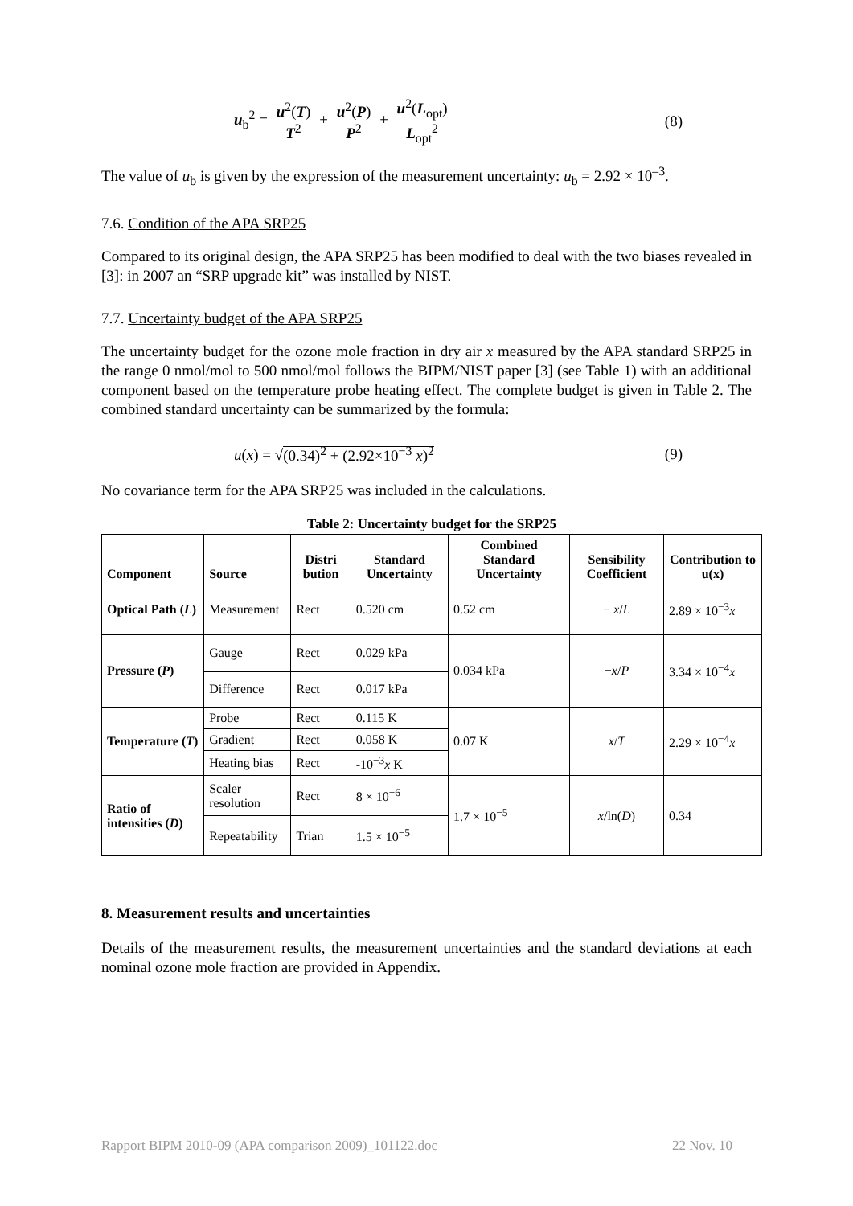u<sub>b</sub><sup>2</sup> = u<sup>2</sup>(T) T<sup>2</sup> + u<sup>2</sup>(P) P<sup>2</sup> + u<sup>2</sup>(L<sub>opt</sub>) L<sub>opt</sub><sup>2</sup> (8)
The value of u<sub>b</sub> is given by the expression of the measurement uncertainty: u<sub>b</sub> = 2.92 × 10<sup>–3</sup>.
7.6. Condition of the APA SRP25
Compared to its original design, the APA SRP25 has been modified to deal with the two biases revealed in [3]: in 2007 an “SRP upgrade kit” was installed by NIST.
7.7. Uncertainty budget of the APA SRP25
The uncertainty budget for the ozone mole fraction in dry air x measured by the APA standard SRP25 in the range 0 nmol/mol to 500 nmol/mol follows the BIPM/NIST paper [3] (see Table 1) with an additional component based on the temperature probe heating effect. The complete budget is given in Table 2. The combined standard uncertainty can be summarized by the formula:
u(x) = √(0.34)<sup>2</sup> + (2.92×10<sup>−3</sup> x)<sup>2</sup> (9)
No covariance term for the APA SRP25 was included in the calculations.
Table 2: Uncertainty budget for the SRP25
| Component | Source | Distri bution | Standard Uncertainty | Combined Standard Uncertainty | Sensibility Coefficient | Contribution to u(x) |
| --- | --- | --- | --- | --- | --- | --- |
| Optical Path ( L ) | Measurement | Rect | 0.520 cm | 0.52 cm | − x / L | 2.89 × 10<sup>−3</sup> x |
| Pressure ( P ) | Gauge | Rect | 0.029 kPa | 0.034 kPa | − x / P | 3.34 × 10<sup>−4</sup> x |
| | Difference | Rect | 0.017 kPa | | | |
| Temperature ( T ) | Probe | Rect | 0.115 K | 0.07 K | x / T | 2.29 × 10<sup>−4</sup> x |
| | Gradient | Rect | 0.058 K | | | |
| | Heating bias | Rect | -10<sup>−3</sup> x K | | | |
| Ratio of intensities ( D ) | Scaler resolution | Rect | 8 × 10<sup>−6</sup> | 1.7 × 10<sup>−5</sup> | x /ln( D ) | 0.34 |
| | Repeatability | Trian | 1.5 × 10<sup>−5</sup> | | | |
8. Measurement results and uncertainties
Details of the measurement results, the measurement uncertainties and the standard deviations at each nominal ozone mole fraction are provided in Appendix.
Rapport BIPM 2010-09 (APA comparison 2009)_101122.doc 22 Nov. 10